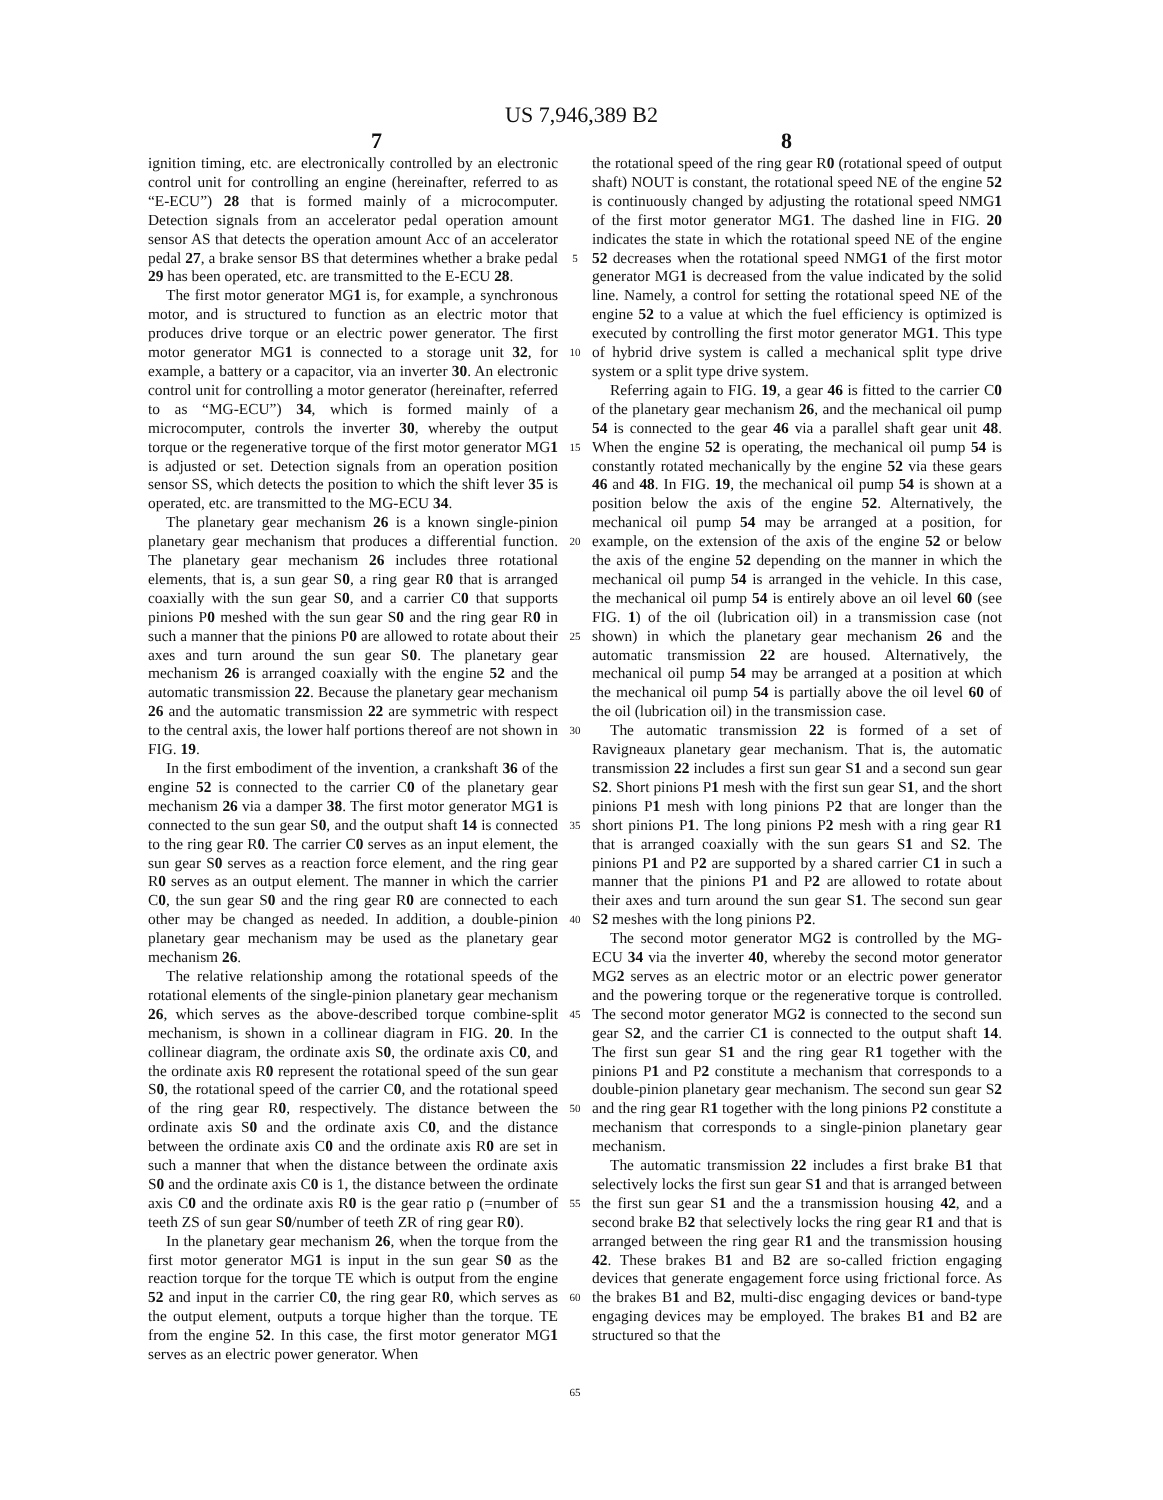US 7,946,389 B2
7 8
ignition timing, etc. are electronically controlled by an electronic control unit for controlling an engine (hereinafter, referred to as “E-ECU”) 28 that is formed mainly of a microcomputer. Detection signals from an accelerator pedal operation amount sensor AS that detects the operation amount Acc of an accelerator pedal 27, a brake sensor BS that determines whether a brake pedal 29 has been operated, etc. are transmitted to the E-ECU 28.
The first motor generator MG1 is, for example, a synchronous motor, and is structured to function as an electric motor that produces drive torque or an electric power generator. The first motor generator MG1 is connected to a storage unit 32, for example, a battery or a capacitor, via an inverter 30. An electronic control unit for controlling a motor generator (hereinafter, referred to as “MG-ECU”) 34, which is formed mainly of a microcomputer, controls the inverter 30, whereby the output torque or the regenerative torque of the first motor generator MG1 is adjusted or set. Detection signals from an operation position sensor SS, which detects the position to which the shift lever 35 is operated, etc. are transmitted to the MG-ECU 34.
The planetary gear mechanism 26 is a known single-pinion planetary gear mechanism that produces a differential function. The planetary gear mechanism 26 includes three rotational elements, that is, a sun gear S0, a ring gear R0 that is arranged coaxially with the sun gear S0, and a carrier C0 that supports pinions P0 meshed with the sun gear S0 and the ring gear R0 in such a manner that the pinions P0 are allowed to rotate about their axes and turn around the sun gear S0. The planetary gear mechanism 26 is arranged coaxially with the engine 52 and the automatic transmission 22. Because the planetary gear mechanism 26 and the automatic transmission 22 are symmetric with respect to the central axis, the lower half portions thereof are not shown in FIG. 19.
In the first embodiment of the invention, a crankshaft 36 of the engine 52 is connected to the carrier C0 of the planetary gear mechanism 26 via a damper 38. The first motor generator MG1 is connected to the sun gear S0, and the output shaft 14 is connected to the ring gear R0. The carrier C0 serves as an input element, the sun gear S0 serves as a reaction force element, and the ring gear R0 serves as an output element. The manner in which the carrier C0, the sun gear S0 and the ring gear R0 are connected to each other may be changed as needed. In addition, a double-pinion planetary gear mechanism may be used as the planetary gear mechanism 26.
The relative relationship among the rotational speeds of the rotational elements of the single-pinion planetary gear mechanism 26, which serves as the above-described torque combine-split mechanism, is shown in a collinear diagram in FIG. 20. In the collinear diagram, the ordinate axis S0, the ordinate axis C0, and the ordinate axis R0 represent the rotational speed of the sun gear S0, the rotational speed of the carrier C0, and the rotational speed of the ring gear R0, respectively. The distance between the ordinate axis S0 and the ordinate axis C0, and the distance between the ordinate axis C0 and the ordinate axis R0 are set in such a manner that when the distance between the ordinate axis S0 and the ordinate axis C0 is 1, the distance between the ordinate axis C0 and the ordinate axis R0 is the gear ratio ρ (=number of teeth ZS of sun gear S0/number of teeth ZR of ring gear R0).
In the planetary gear mechanism 26, when the torque from the first motor generator MG1 is input in the sun gear S0 as the reaction torque for the torque TE which is output from the engine 52 and input in the carrier C0, the ring gear R0, which serves as the output element, outputs a torque higher than the torque. TE from the engine 52. In this case, the first motor generator MG1 serves as an electric power generator. When
5
10
15
20
25
30
35
40
45
50
55
60
65
the rotational speed of the ring gear R0 (rotational speed of output shaft) NOUT is constant, the rotational speed NE of the engine 52 is continuously changed by adjusting the rotational speed NMG1 of the first motor generator MG1. The dashed line in FIG. 20 indicates the state in which the rotational speed NE of the engine 52 decreases when the rotational speed NMG1 of the first motor generator MG1 is decreased from the value indicated by the solid line. Namely, a control for setting the rotational speed NE of the engine 52 to a value at which the fuel efficiency is optimized is executed by controlling the first motor generator MG1. This type of hybrid drive system is called a mechanical split type drive system or a split type drive system.
Referring again to FIG. 19, a gear 46 is fitted to the carrier C0 of the planetary gear mechanism 26, and the mechanical oil pump 54 is connected to the gear 46 via a parallel shaft gear unit 48. When the engine 52 is operating, the mechanical oil pump 54 is constantly rotated mechanically by the engine 52 via these gears 46 and 48. In FIG. 19, the mechanical oil pump 54 is shown at a position below the axis of the engine 52. Alternatively, the mechanical oil pump 54 may be arranged at a position, for example, on the extension of the axis of the engine 52 or below the axis of the engine 52 depending on the manner in which the mechanical oil pump 54 is arranged in the vehicle. In this case, the mechanical oil pump 54 is entirely above an oil level 60 (see FIG. 1) of the oil (lubrication oil) in a transmission case (not shown) in which the planetary gear mechanism 26 and the automatic transmission 22 are housed. Alternatively, the mechanical oil pump 54 may be arranged at a position at which the mechanical oil pump 54 is partially above the oil level 60 of the oil (lubrication oil) in the transmission case.
The automatic transmission 22 is formed of a set of Ravigneaux planetary gear mechanism. That is, the automatic transmission 22 includes a first sun gear S1 and a second sun gear S2. Short pinions P1 mesh with the first sun gear S1, and the short pinions P1 mesh with long pinions P2 that are longer than the short pinions P1. The long pinions P2 mesh with a ring gear R1 that is arranged coaxially with the sun gears S1 and S2. The pinions P1 and P2 are supported by a shared carrier C1 in such a manner that the pinions P1 and P2 are allowed to rotate about their axes and turn around the sun gear S1. The second sun gear S2 meshes with the long pinions P2.
The second motor generator MG2 is controlled by the MG-ECU 34 via the inverter 40, whereby the second motor generator MG2 serves as an electric motor or an electric power generator and the powering torque or the regenerative torque is controlled. The second motor generator MG2 is connected to the second sun gear S2, and the carrier C1 is connected to the output shaft 14. The first sun gear S1 and the ring gear R1 together with the pinions P1 and P2 constitute a mechanism that corresponds to a double-pinion planetary gear mechanism. The second sun gear S2 and the ring gear R1 together with the long pinions P2 constitute a mechanism that corresponds to a single-pinion planetary gear mechanism.
The automatic transmission 22 includes a first brake B1 that selectively locks the first sun gear S1 and that is arranged between the first sun gear S1 and the a transmission housing 42, and a second brake B2 that selectively locks the ring gear R1 and that is arranged between the ring gear R1 and the transmission housing 42. These brakes B1 and B2 are so-called friction engaging devices that generate engagement force using frictional force. As the brakes B1 and B2, multi-disc engaging devices or band-type engaging devices may be employed. The brakes B1 and B2 are structured so that the